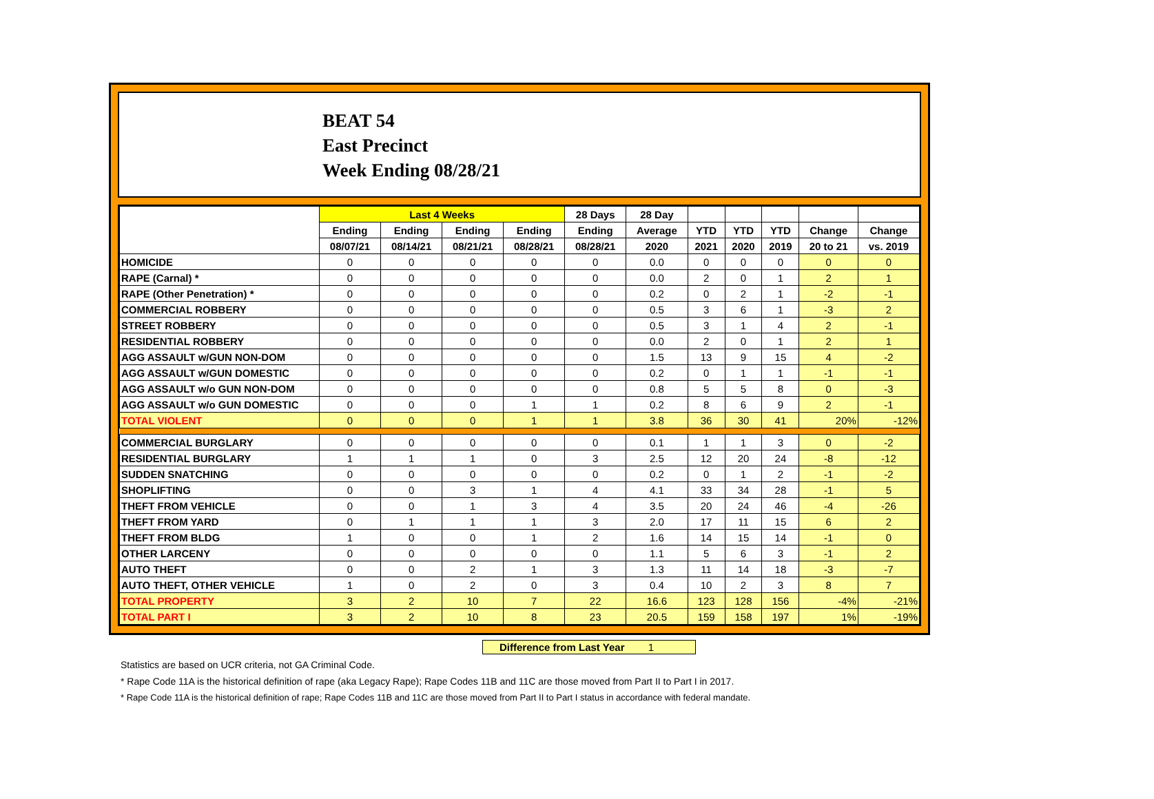BEAT 54
East Precinct
Week Ending 08/28/21
| | Last 4 Weeks | | | | 28 Days | 28 Day | | | | | |
| --- | --- | --- | --- | --- | --- | --- | --- | --- | --- | --- | --- |
| | Ending | Ending | Ending | Ending | Ending | Average | YTD | YTD | YTD | Change | Change |
| | 08/07/21 | 08/14/21 | 08/21/21 | 08/28/21 | 08/28/21 | 2020 | 2021 | 2020 | 2019 | 20 to 21 | vs. 2019 |
| HOMICIDE | 0 | 0 | 0 | 0 | 0 | 0.0 | 0 | 0 | 0 | 0 | 0 |
| RAPE (Carnal) * | 0 | 0 | 0 | 0 | 0 | 0.0 | 2 | 0 | 1 | 2 | 1 |
| RAPE (Other Penetration) * | 0 | 0 | 0 | 0 | 0 | 0.2 | 0 | 2 | 1 | -2 | -1 |
| COMMERCIAL ROBBERY | 0 | 0 | 0 | 0 | 0 | 0.5 | 3 | 6 | 1 | -3 | 2 |
| STREET ROBBERY | 0 | 0 | 0 | 0 | 0 | 0.5 | 3 | 1 | 4 | 2 | -1 |
| RESIDENTIAL ROBBERY | 0 | 0 | 0 | 0 | 0 | 0.0 | 2 | 0 | 1 | 2 | 1 |
| AGG ASSAULT w/GUN NON-DOM | 0 | 0 | 0 | 0 | 0 | 1.5 | 13 | 9 | 15 | 4 | -2 |
| AGG ASSAULT w/GUN DOMESTIC | 0 | 0 | 0 | 0 | 0 | 0.2 | 0 | 1 | 1 | -1 | -1 |
| AGG ASSAULT w/o GUN NON-DOM | 0 | 0 | 0 | 0 | 0 | 0.8 | 5 | 5 | 8 | 0 | -3 |
| AGG ASSAULT w/o GUN DOMESTIC | 0 | 0 | 0 | 1 | 1 | 0.2 | 8 | 6 | 9 | 2 | -1 |
| TOTAL VIOLENT | 0 | 0 | 0 | 1 | 1 | 3.8 | 36 | 30 | 41 | 20% | -12% |
| COMMERCIAL BURGLARY | 0 | 0 | 0 | 0 | 0 | 0.1 | 1 | 1 | 3 | 0 | -2 |
| RESIDENTIAL BURGLARY | 1 | 1 | 1 | 0 | 3 | 2.5 | 12 | 20 | 24 | -8 | -12 |
| SUDDEN SNATCHING | 0 | 0 | 0 | 0 | 0 | 0.2 | 0 | 1 | 2 | -1 | -2 |
| SHOPLIFTING | 0 | 0 | 3 | 1 | 4 | 4.1 | 33 | 34 | 28 | -1 | 5 |
| THEFT FROM VEHICLE | 0 | 0 | 1 | 3 | 4 | 3.5 | 20 | 24 | 46 | -4 | -26 |
| THEFT FROM YARD | 0 | 1 | 1 | 1 | 3 | 2.0 | 17 | 11 | 15 | 6 | 2 |
| THEFT FROM BLDG | 1 | 0 | 0 | 1 | 2 | 1.6 | 14 | 15 | 14 | -1 | 0 |
| OTHER LARCENY | 0 | 0 | 0 | 0 | 0 | 1.1 | 5 | 6 | 3 | -1 | 2 |
| AUTO THEFT | 0 | 0 | 2 | 1 | 3 | 1.3 | 11 | 14 | 18 | -3 | -7 |
| AUTO THEFT, OTHER VEHICLE | 1 | 0 | 2 | 0 | 3 | 0.4 | 10 | 2 | 3 | 8 | 7 |
| TOTAL PROPERTY | 3 | 2 | 10 | 7 | 22 | 16.6 | 123 | 128 | 156 | -4% | -21% |
| TOTAL PART I | 3 | 2 | 10 | 8 | 23 | 20.5 | 159 | 158 | 197 | 1% | -19% |
Difference from Last Year 1
Statistics are based on UCR criteria, not GA Criminal Code.
* Rape Code 11A is the historical definition of rape (aka Legacy Rape); Rape Codes 11B and 11C are those moved from Part II to Part I in 2017.
* Rape Code 11A is the historical definition of rape; Rape Codes 11B and 11C are those moved from Part II to Part I status in accordance with federal mandate.